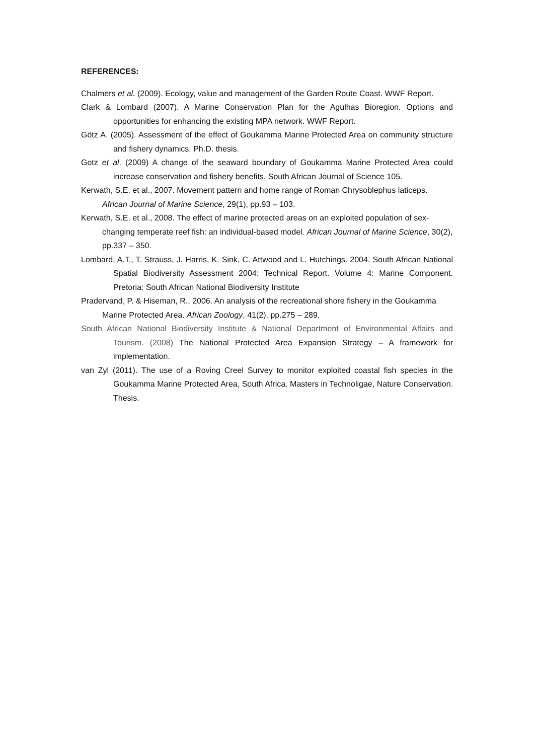REFERENCES:
Chalmers et al. (2009). Ecology, value and management of the Garden Route Coast. WWF Report.
Clark & Lombard (2007). A Marine Conservation Plan for the Agulhas Bioregion. Options and opportunities for enhancing the existing MPA network. WWF Report.
Götz A. (2005). Assessment of the effect of Goukamma Marine Protected Area on community structure and fishery dynamics. Ph.D. thesis.
Gotz et al. (2009) A change of the seaward boundary of Goukamma Marine Protected Area could increase conservation and fishery benefits. South African Journal of Science 105.
Kerwath, S.E. et al., 2007. Movement pattern and home range of Roman Chrysoblephus laticeps. African Journal of Marine Science, 29(1), pp.93 – 103.
Kerwath, S.E. et al., 2008. The effect of marine protected areas on an exploited population of sex-changing temperate reef fish: an individual-based model. African Journal of Marine Science, 30(2), pp.337 – 350.
Lombard, A.T., T. Strauss, J. Harris, K. Sink, C. Attwood and L. Hutchings. 2004. South African National Spatial Biodiversity Assessment 2004: Technical Report. Volume 4: Marine Component. Pretoria: South African National Biodiversity Institute
Pradervand, P. & Hiseman, R., 2006. An analysis of the recreational shore fishery in the Goukamma Marine Protected Area. African Zoology, 41(2), pp.275 – 289.
South African National Biodiversity Institute & National Department of Environmental Affairs and Tourism. (2008) The National Protected Area Expansion Strategy – A framework for implementation.
van Zyl (2011). The use of a Roving Creel Survey to monitor exploited coastal fish species in the Goukamma Marine Protected Area, South Africa. Masters in Technoligae, Nature Conservation. Thesis.